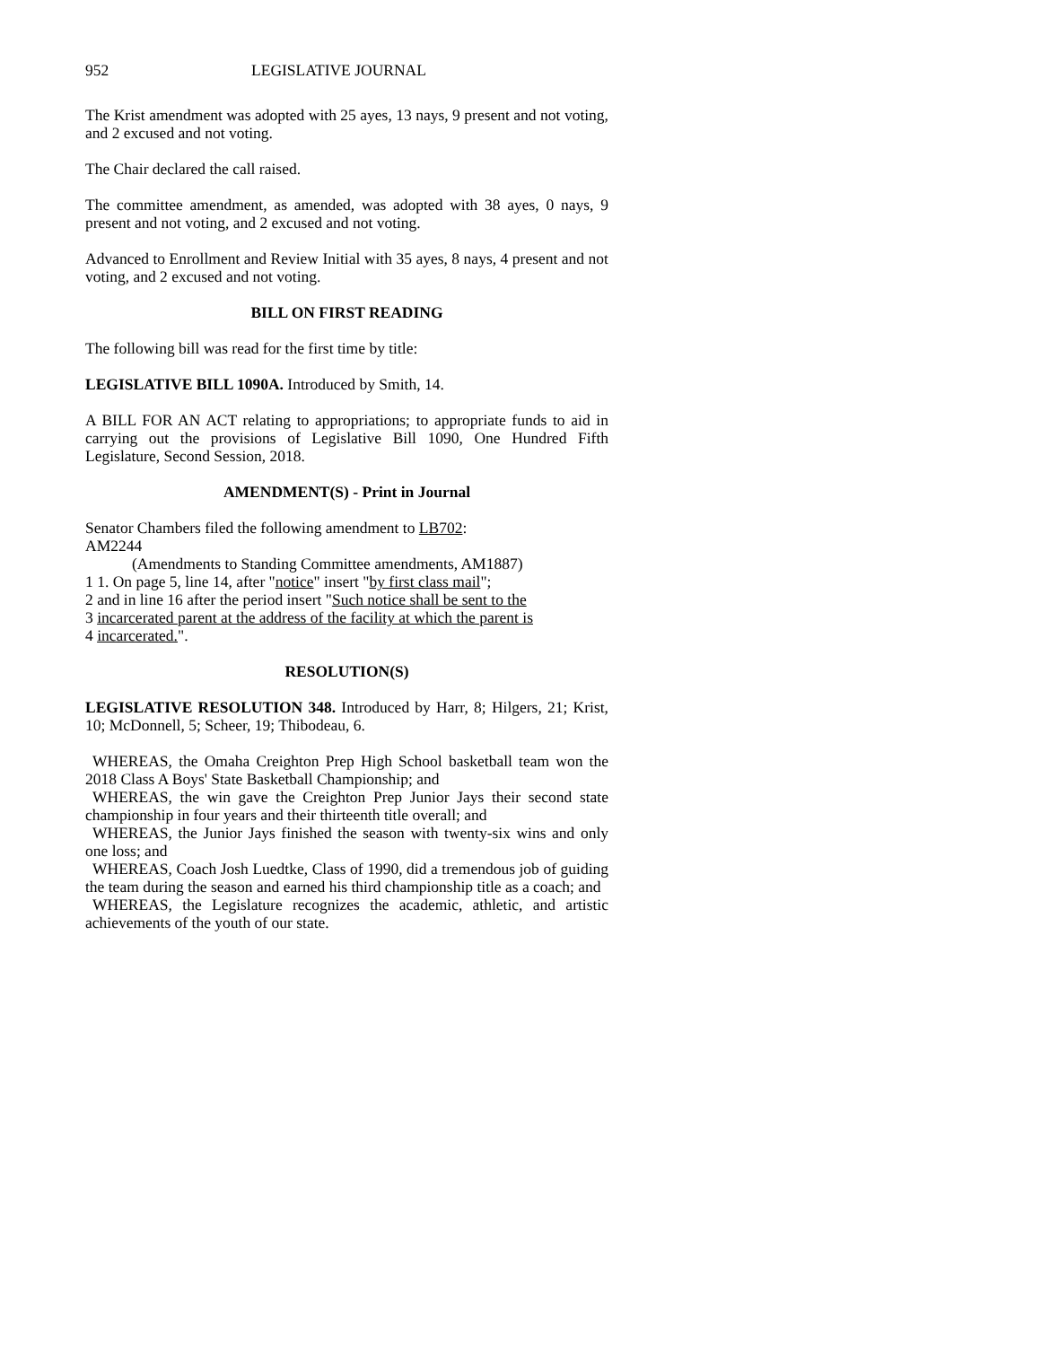952 LEGISLATIVE JOURNAL
The Krist amendment was adopted with 25 ayes, 13 nays, 9 present and not voting, and 2 excused and not voting.
The Chair declared the call raised.
The committee amendment, as amended, was adopted with 38 ayes, 0 nays, 9 present and not voting, and 2 excused and not voting.
Advanced to Enrollment and Review Initial with 35 ayes, 8 nays, 4 present and not voting, and 2 excused and not voting.
BILL ON FIRST READING
The following bill was read for the first time by title:
LEGISLATIVE BILL 1090A. Introduced by Smith, 14.
A BILL FOR AN ACT relating to appropriations; to appropriate funds to aid in carrying out the provisions of Legislative Bill 1090, One Hundred Fifth Legislature, Second Session, 2018.
AMENDMENT(S) - Print in Journal
Senator Chambers filed the following amendment to LB702:
AM2244
(Amendments to Standing Committee amendments, AM1887)
1 1. On page 5, line 14, after "notice" insert "by first class mail";
2 and in line 16 after the period insert "Such notice shall be sent to the
3 incarcerated parent at the address of the facility at which the parent is
4 incarcerated.".
RESOLUTION(S)
LEGISLATIVE RESOLUTION 348. Introduced by Harr, 8; Hilgers, 21; Krist, 10; McDonnell, 5; Scheer, 19; Thibodeau, 6.
WHEREAS, the Omaha Creighton Prep High School basketball team won the 2018 Class A Boys' State Basketball Championship; and
WHEREAS, the win gave the Creighton Prep Junior Jays their second state championship in four years and their thirteenth title overall; and
WHEREAS, the Junior Jays finished the season with twenty-six wins and only one loss; and
WHEREAS, Coach Josh Luedtke, Class of 1990, did a tremendous job of guiding the team during the season and earned his third championship title as a coach; and
WHEREAS, the Legislature recognizes the academic, athletic, and artistic achievements of the youth of our state.